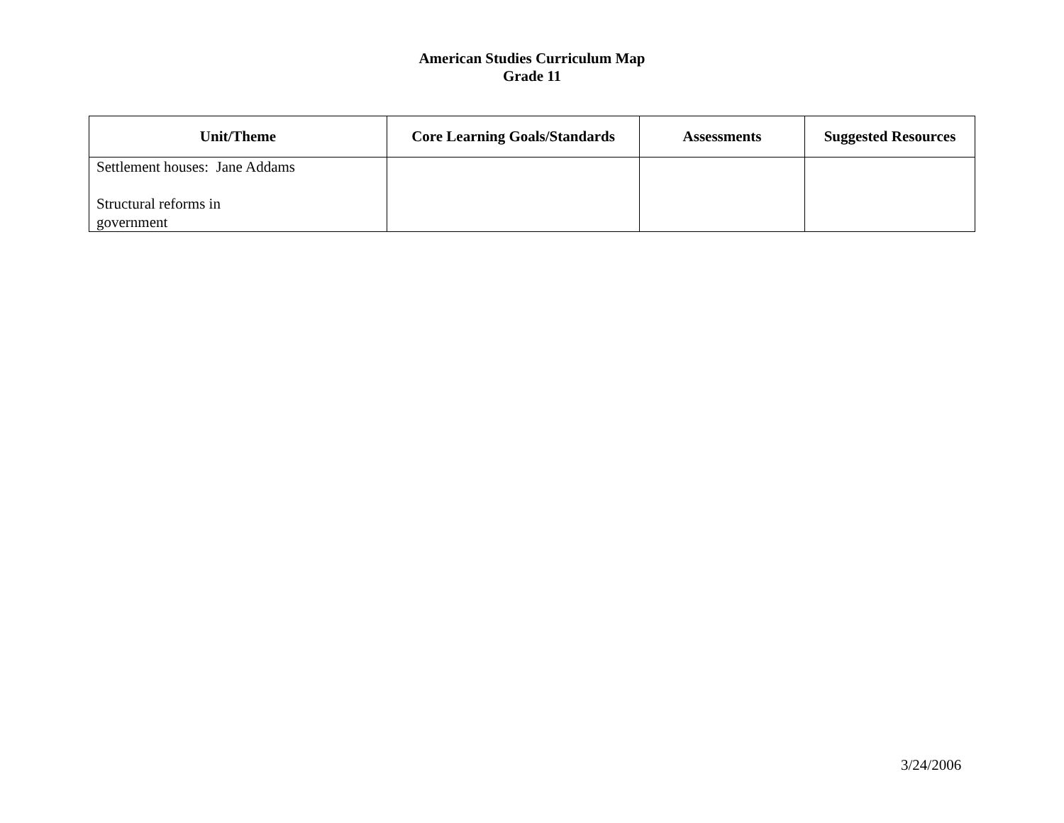American Studies Curriculum Map
Grade 11
| Unit/Theme | Core Learning Goals/Standards | Assessments | Suggested Resources |
| --- | --- | --- | --- |
| Settlement houses: Jane Addams Structural reforms in government | | | |
3/24/2006